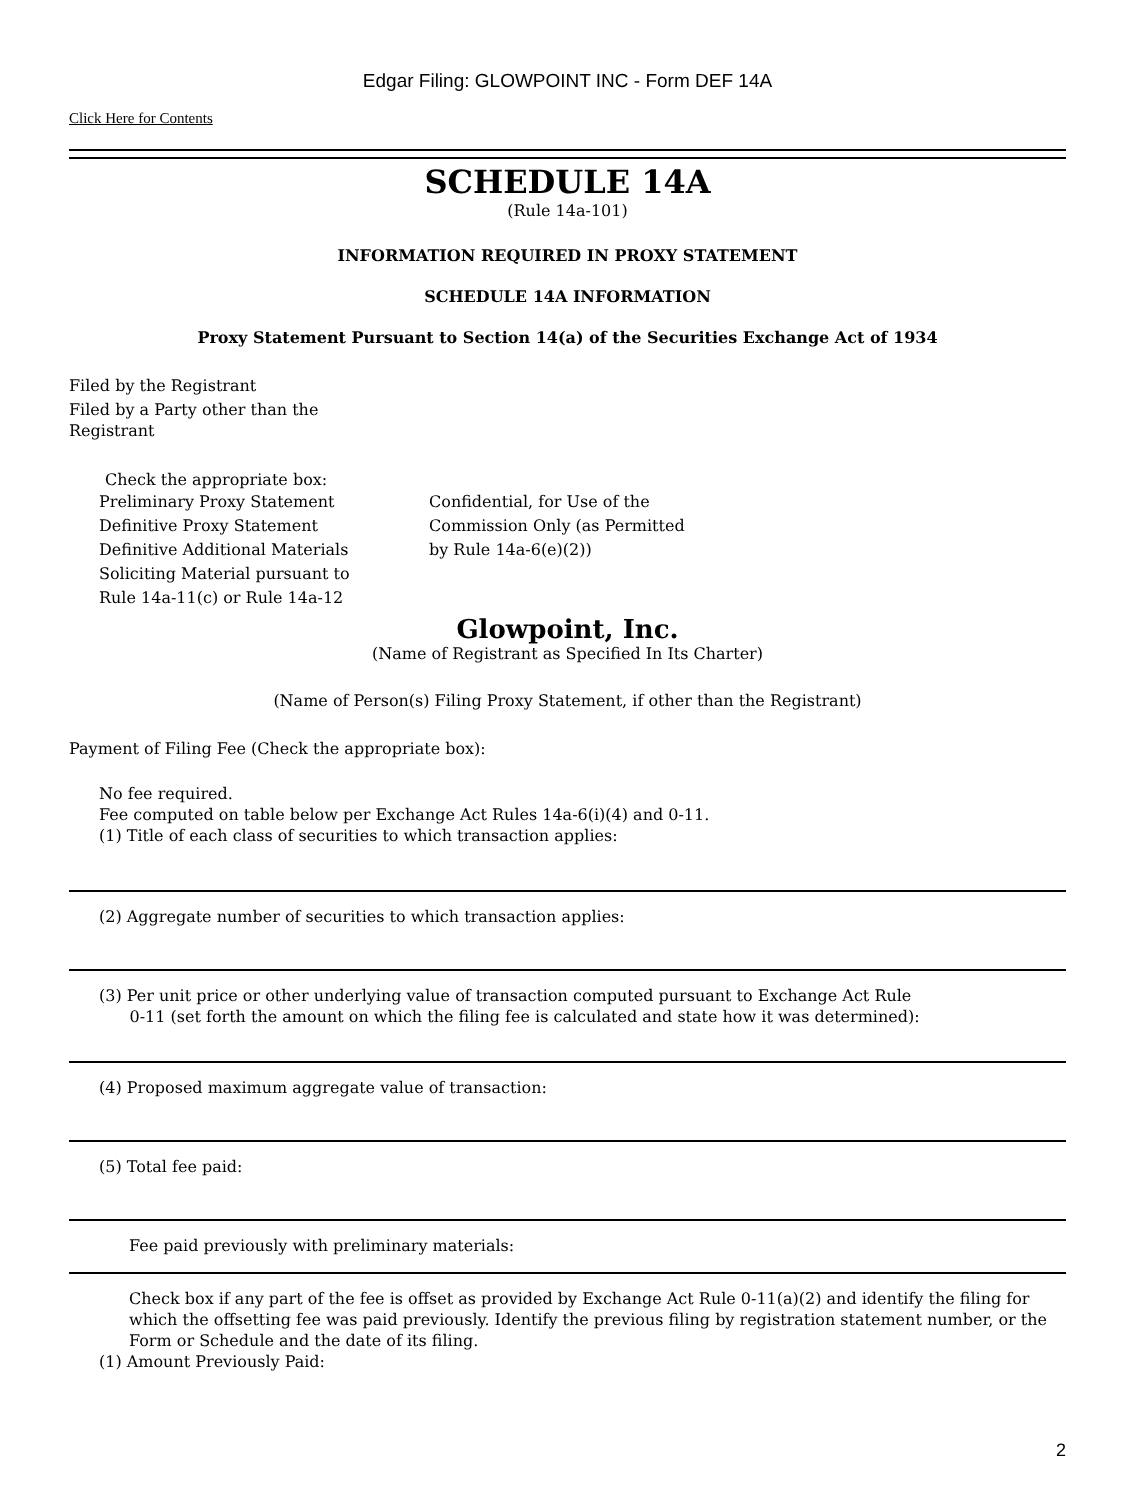Edgar Filing: GLOWPOINT INC - Form DEF 14A
Click Here for Contents
SCHEDULE 14A
(Rule 14a-101)
INFORMATION REQUIRED IN PROXY STATEMENT
SCHEDULE 14A INFORMATION
Proxy Statement Pursuant to Section 14(a) of the Securities Exchange Act of 1934
Filed by the Registrant
Filed by a Party other than the
Registrant
Check the appropriate box:
Preliminary Proxy Statement
Definitive Proxy Statement
Definitive Additional Materials
Soliciting Material pursuant to
Rule 14a-11(c) or Rule 14a-12
Confidential, for Use of the
Commission Only (as Permitted
by Rule 14a-6(e)(2))
Glowpoint, Inc.
(Name of Registrant as Specified In Its Charter)
(Name of Person(s) Filing Proxy Statement, if other than the Registrant)
Payment of Filing Fee (Check the appropriate box):
No fee required.
Fee computed on table below per Exchange Act Rules 14a-6(i)(4) and 0-11.
(1) Title of each class of securities to which transaction applies:
(2) Aggregate number of securities to which transaction applies:
(3) Per unit price or other underlying value of transaction computed pursuant to Exchange Act Rule
0-11 (set forth the amount on which the filing fee is calculated and state how it was determined):
(4) Proposed maximum aggregate value of transaction:
(5) Total fee paid:
Fee paid previously with preliminary materials:
Check box if any part of the fee is offset as provided by Exchange Act Rule 0-11(a)(2) and identify the filing for which the offsetting fee was paid previously. Identify the previous filing by registration statement number, or the Form or Schedule and the date of its filing.
(1) Amount Previously Paid:
2